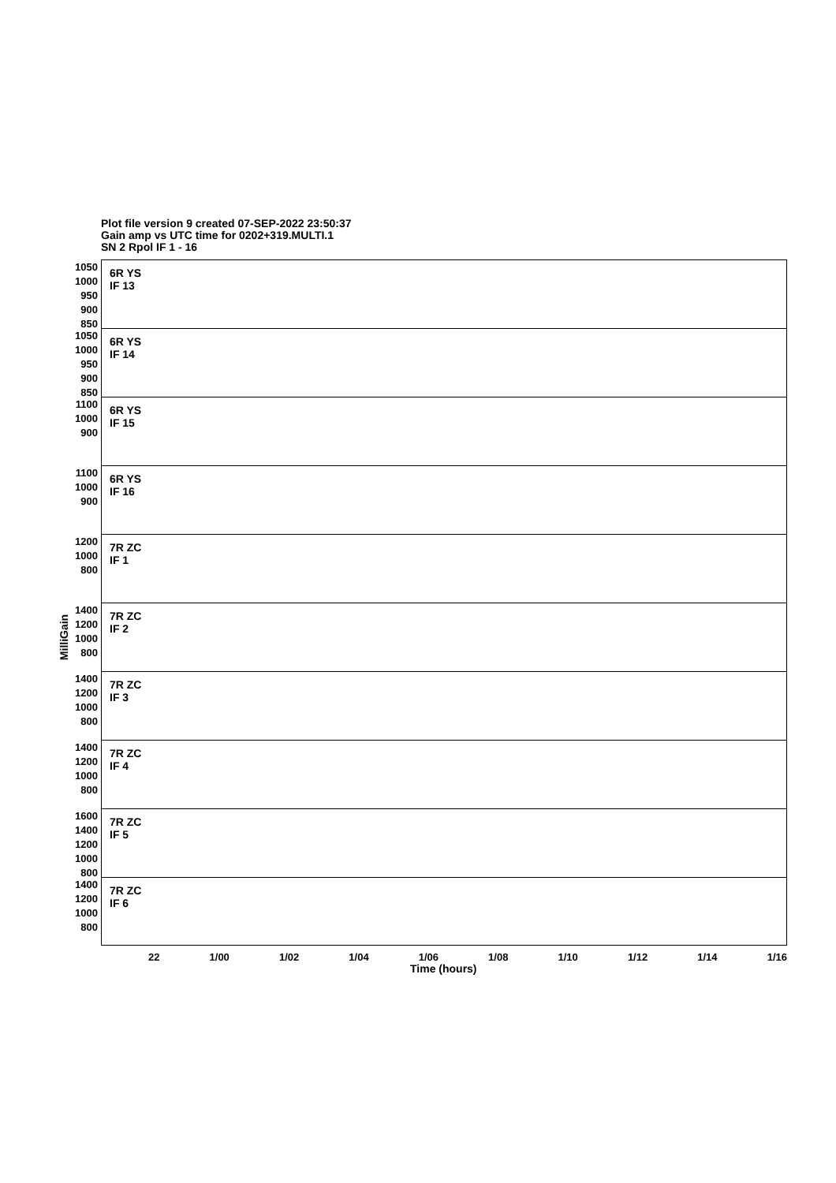Plot file version 9 created 07-SEP-2022 23:50:37
Gain amp vs UTC time for 0202+319.MULTI.1
SN 2 Rpol IF 1 - 16
MilliGain
1050 1000 950 900 850
6R YS
IF 13
1050 1000 950 900 850
6R YS
IF 14
1100 1000 900
6R YS
IF 15
1100 1000 900
6R YS
IF 16
1200 1000 800
7R ZC
IF 1
1400 1200 1000 800
7R ZC
IF 2
1400 1200 1000 800
7R ZC
IF 3
1400 1200 1000 800
7R ZC
IF 4
1600 1400 1200 1000 800
7R ZC
IF 5
1400 1200 1000 800
7R ZC
IF 6
22 1/00 1/02 1/04 1/06 1/08 1/10 1/12 1/14 1/16
Time (hours)